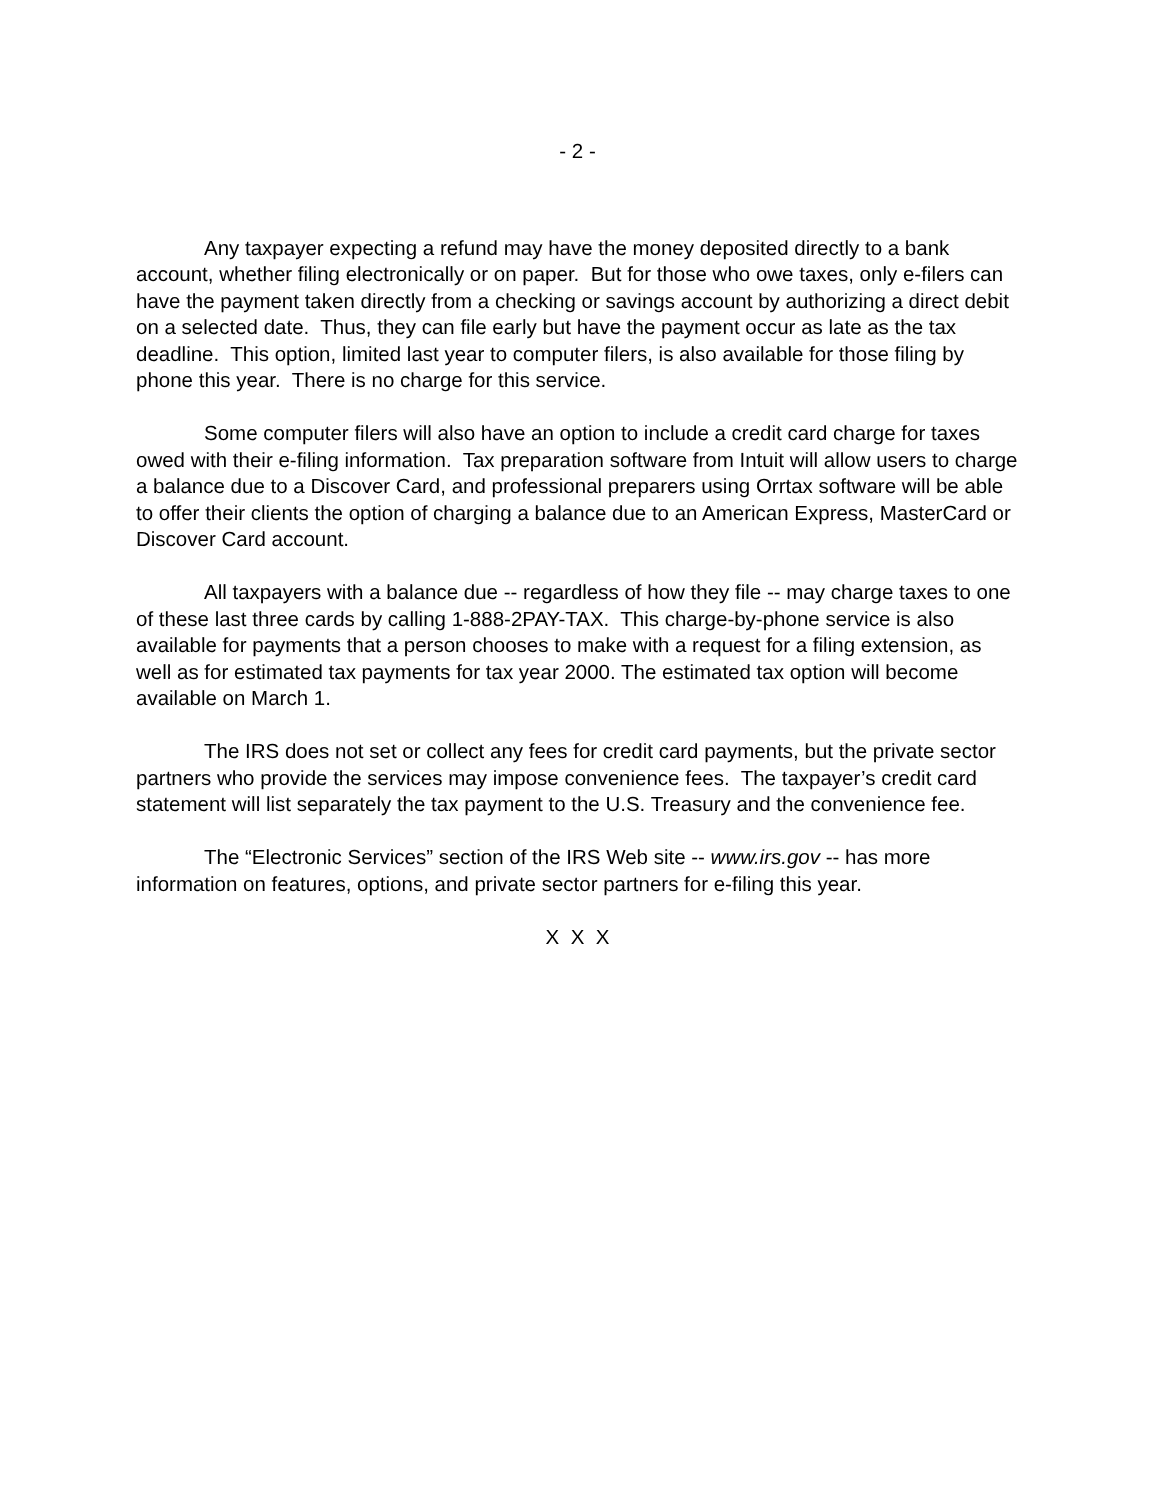- 2 -
Any taxpayer expecting a refund may have the money deposited directly to a bank account, whether filing electronically or on paper. But for those who owe taxes, only e-filers can have the payment taken directly from a checking or savings account by authorizing a direct debit on a selected date. Thus, they can file early but have the payment occur as late as the tax deadline. This option, limited last year to computer filers, is also available for those filing by phone this year. There is no charge for this service.
Some computer filers will also have an option to include a credit card charge for taxes owed with their e-filing information. Tax preparation software from Intuit will allow users to charge a balance due to a Discover Card, and professional preparers using Orrtax software will be able to offer their clients the option of charging a balance due to an American Express, MasterCard or Discover Card account.
All taxpayers with a balance due -- regardless of how they file -- may charge taxes to one of these last three cards by calling 1-888-2PAY-TAX. This charge-by-phone service is also available for payments that a person chooses to make with a request for a filing extension, as well as for estimated tax payments for tax year 2000. The estimated tax option will become available on March 1.
The IRS does not set or collect any fees for credit card payments, but the private sector partners who provide the services may impose convenience fees. The taxpayer’s credit card statement will list separately the tax payment to the U.S. Treasury and the convenience fee.
The “Electronic Services” section of the IRS Web site -- www.irs.gov -- has more information on features, options, and private sector partners for e-filing this year.
X X X